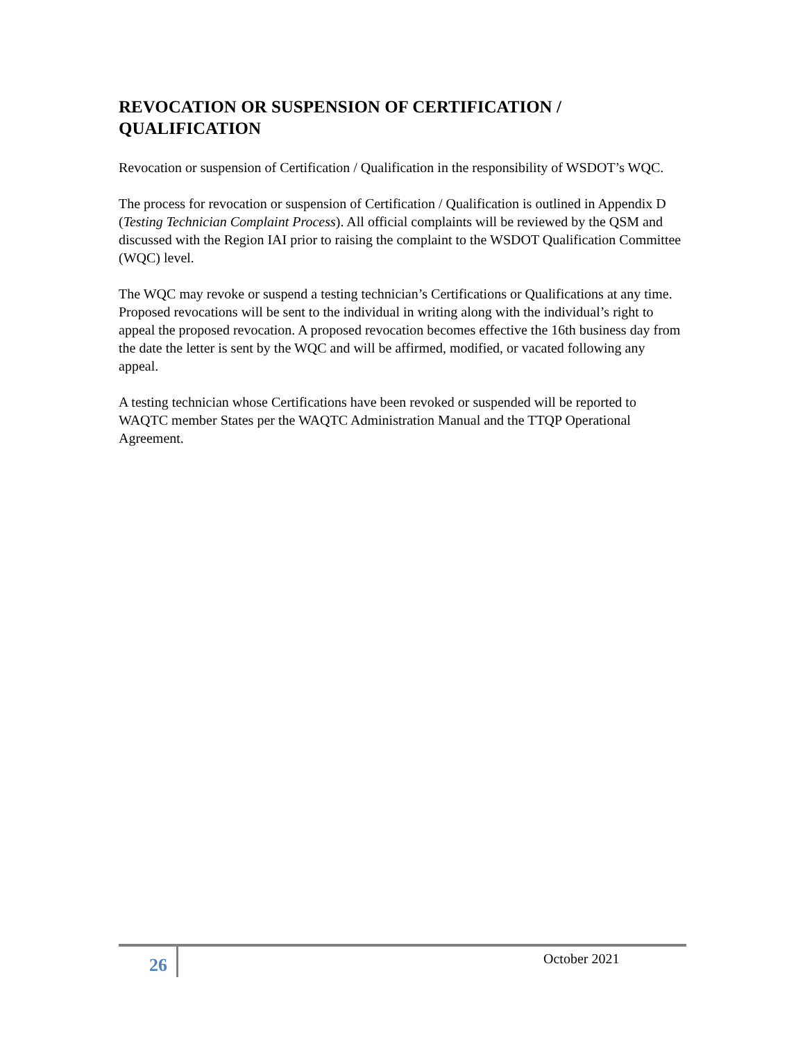REVOCATION OR SUSPENSION OF CERTIFICATION / QUALIFICATION
Revocation or suspension of Certification / Qualification in the responsibility of WSDOT’s WQC.
The process for revocation or suspension of Certification / Qualification is outlined in Appendix D (Testing Technician Complaint Process). All official complaints will be reviewed by the QSM and discussed with the Region IAI prior to raising the complaint to the WSDOT Qualification Committee (WQC) level.
The WQC may revoke or suspend a testing technician’s Certifications or Qualifications at any time. Proposed revocations will be sent to the individual in writing along with the individual’s right to appeal the proposed revocation. A proposed revocation becomes effective the 16th business day from the date the letter is sent by the WQC and will be affirmed, modified, or vacated following any appeal.
A testing technician whose Certifications have been revoked or suspended will be reported to WAQTC member States per the WAQTC Administration Manual and the TTQP Operational Agreement.
26 October 2021